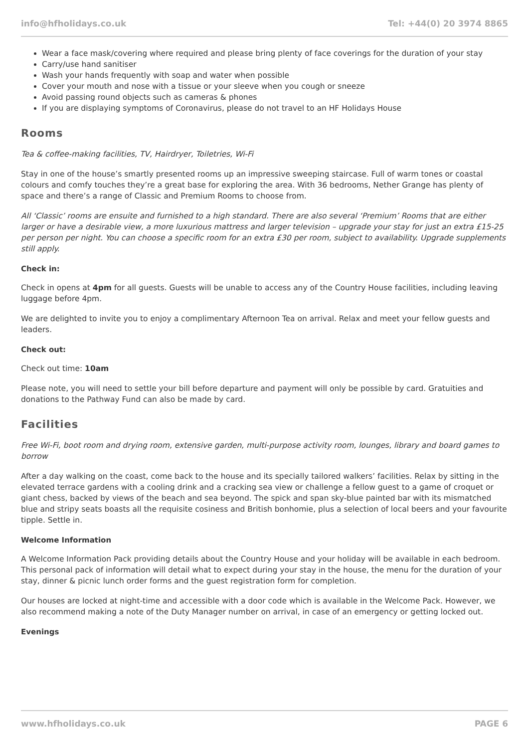info@hfholidays.co.uk Tel: +44(0) 20 3974 8865
Wear a face mask/covering where required and please bring plenty of face coverings for the duration of your stay
Carry/use hand sanitiser
Wash your hands frequently with soap and water when possible
Cover your mouth and nose with a tissue or your sleeve when you cough or sneeze
Avoid passing round objects such as cameras & phones
If you are displaying symptoms of Coronavirus, please do not travel to an HF Holidays House
Rooms
Tea & coffee-making facilities, TV, Hairdryer, Toiletries, Wi-Fi
Stay in one of the house’s smartly presented rooms up an impressive sweeping staircase. Full of warm tones or coastal colours and comfy touches they’re a great base for exploring the area. With 36 bedrooms, Nether Grange has plenty of space and there’s a range of Classic and Premium Rooms to choose from.
All ‘Classic’ rooms are ensuite and furnished to a high standard. There are also several ‘Premium’ Rooms that are either larger or have a desirable view, a more luxurious mattress and larger television – upgrade your stay for just an extra £15-25 per person per night. You can choose a specific room for an extra £30 per room, subject to availability. Upgrade supplements still apply.
Check in:
Check in opens at 4pm for all guests. Guests will be unable to access any of the Country House facilities, including leaving luggage before 4pm.
We are delighted to invite you to enjoy a complimentary Afternoon Tea on arrival. Relax and meet your fellow guests and leaders.
Check out:
Check out time: 10am
Please note, you will need to settle your bill before departure and payment will only be possible by card. Gratuities and donations to the Pathway Fund can also be made by card.
Facilities
Free Wi-Fi, boot room and drying room, extensive garden, multi-purpose activity room, lounges, library and board games to borrow
After a day walking on the coast, come back to the house and its specially tailored walkers’ facilities. Relax by sitting in the elevated terrace gardens with a cooling drink and a cracking sea view or challenge a fellow guest to a game of croquet or giant chess, backed by views of the beach and sea beyond. The spick and span sky-blue painted bar with its mismatched blue and stripy seats boasts all the requisite cosiness and British bonhomie, plus a selection of local beers and your favourite tipple. Settle in.
Welcome Information
A Welcome Information Pack providing details about the Country House and your holiday will be available in each bedroom. This personal pack of information will detail what to expect during your stay in the house, the menu for the duration of your stay, dinner & picnic lunch order forms and the guest registration form for completion.
Our houses are locked at night-time and accessible with a door code which is available in the Welcome Pack. However, we also recommend making a note of the Duty Manager number on arrival, in case of an emergency or getting locked out.
Evenings
www.hfholidays.co.uk PAGE 6